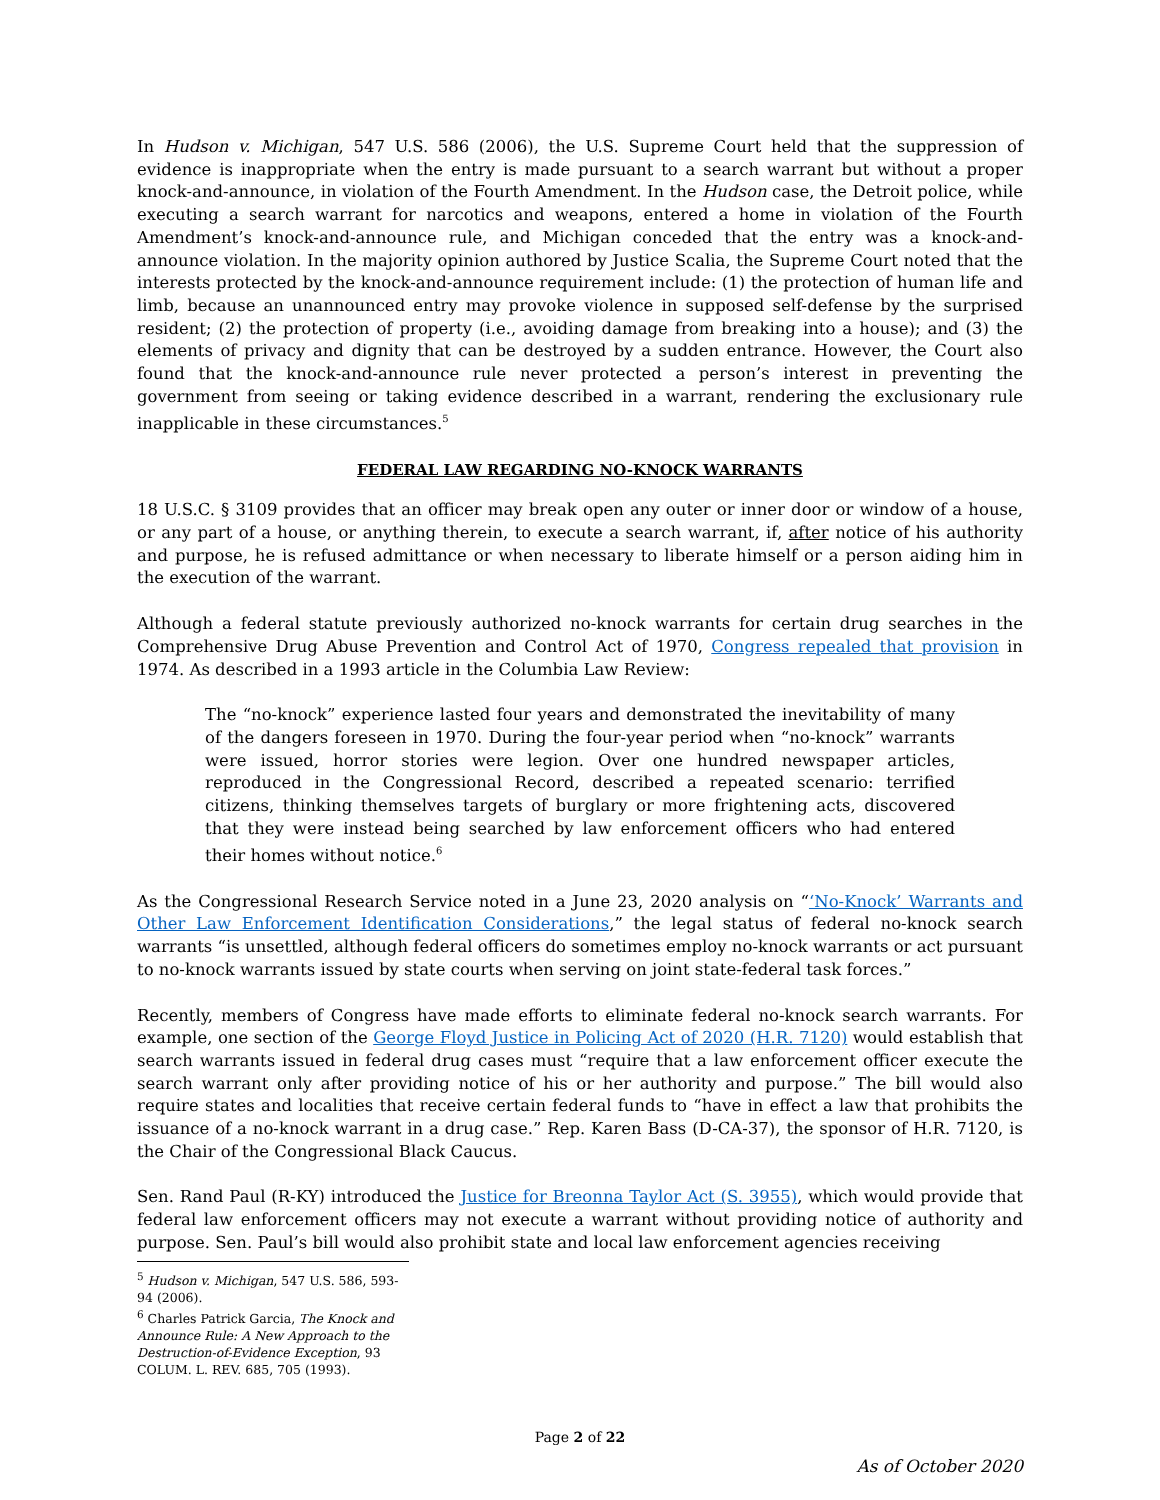In Hudson v. Michigan, 547 U.S. 586 (2006), the U.S. Supreme Court held that the suppression of evidence is inappropriate when the entry is made pursuant to a search warrant but without a proper knock-and-announce, in violation of the Fourth Amendment. In the Hudson case, the Detroit police, while executing a search warrant for narcotics and weapons, entered a home in violation of the Fourth Amendment’s knock-and-announce rule, and Michigan conceded that the entry was a knock-and-announce violation. In the majority opinion authored by Justice Scalia, the Supreme Court noted that the interests protected by the knock-and-announce requirement include: (1) the protection of human life and limb, because an unannounced entry may provoke violence in supposed self-defense by the surprised resident; (2) the protection of property (i.e., avoiding damage from breaking into a house); and (3) the elements of privacy and dignity that can be destroyed by a sudden entrance. However, the Court also found that the knock-and-announce rule never protected a person’s interest in preventing the government from seeing or taking evidence described in a warrant, rendering the exclusionary rule inapplicable in these circumstances.<sup>5</sup>
FEDERAL LAW REGARDING NO-KNOCK WARRANTS
18 U.S.C. § 3109 provides that an officer may break open any outer or inner door or window of a house, or any part of a house, or anything therein, to execute a search warrant, if, after notice of his authority and purpose, he is refused admittance or when necessary to liberate himself or a person aiding him in the execution of the warrant.
Although a federal statute previously authorized no-knock warrants for certain drug searches in the Comprehensive Drug Abuse Prevention and Control Act of 1970, Congress repealed that provision in 1974. As described in a 1993 article in the Columbia Law Review:
The “no-knock” experience lasted four years and demonstrated the inevitability of many of the dangers foreseen in 1970. During the four-year period when “no-knock” warrants were issued, horror stories were legion. Over one hundred newspaper articles, reproduced in the Congressional Record, described a repeated scenario: terrified citizens, thinking themselves targets of burglary or more frightening acts, discovered that they were instead being searched by law enforcement officers who had entered their homes without notice.<sup>6</sup>
As the Congressional Research Service noted in a June 23, 2020 analysis on “‘No-Knock’ Warrants and Other Law Enforcement Identification Considerations,” the legal status of federal no-knock search warrants “is unsettled, although federal officers do sometimes employ no-knock warrants or act pursuant to no-knock warrants issued by state courts when serving on joint state-federal task forces.”
Recently, members of Congress have made efforts to eliminate federal no-knock search warrants. For example, one section of the George Floyd Justice in Policing Act of 2020 (H.R. 7120) would establish that search warrants issued in federal drug cases must “require that a law enforcement officer execute the search warrant only after providing notice of his or her authority and purpose.” The bill would also require states and localities that receive certain federal funds to “have in effect a law that prohibits the issuance of a no-knock warrant in a drug case.” Rep. Karen Bass (D-CA-37), the sponsor of H.R. 7120, is the Chair of the Congressional Black Caucus.
Sen. Rand Paul (R-KY) introduced the Justice for Breonna Taylor Act (S. 3955), which would provide that federal law enforcement officers may not execute a warrant without providing notice of authority and purpose. Sen. Paul’s bill would also prohibit state and local law enforcement agencies receiving
<sup>5</sup> Hudson v. Michigan, 547 U.S. 586, 593-94 (2006).
<sup>6</sup> Charles Patrick Garcia, The Knock and Announce Rule: A New Approach to the Destruction-of-Evidence Exception, 93 COLUM. L. REV. 685, 705 (1993).
Page 2 of 22
As of October 2020